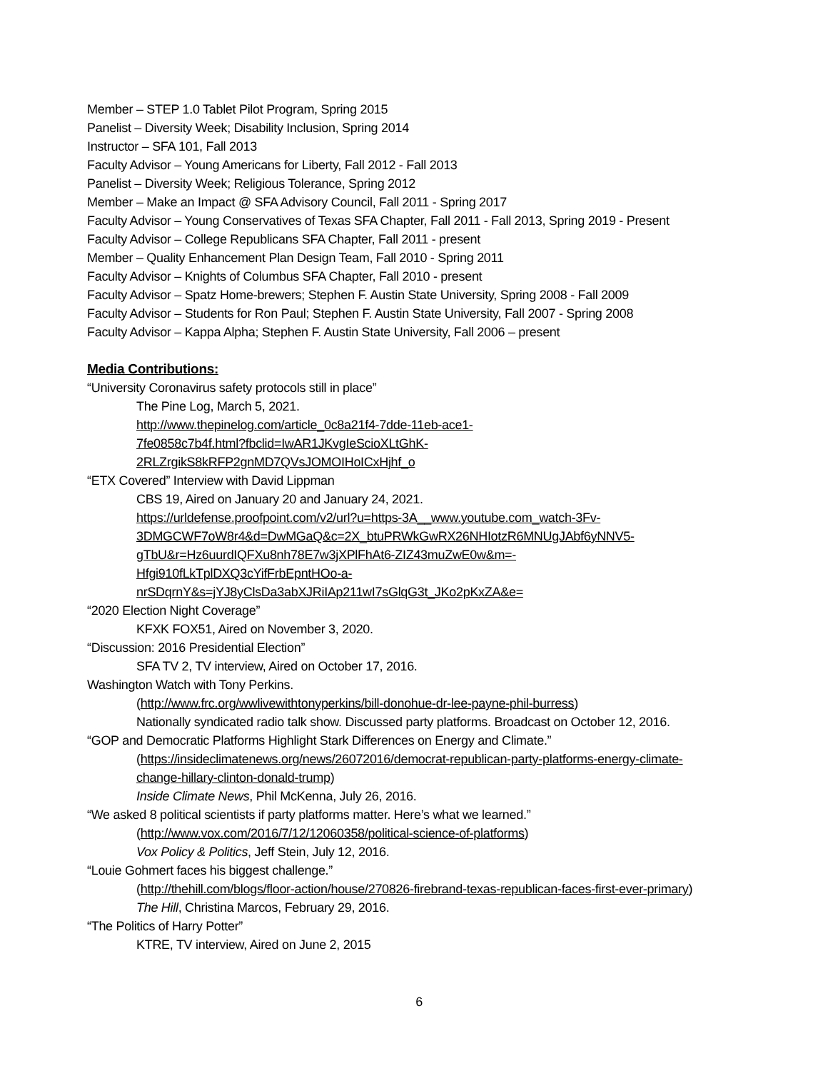Member – STEP 1.0 Tablet Pilot Program, Spring 2015
Panelist – Diversity Week; Disability Inclusion, Spring 2014
Instructor – SFA 101, Fall 2013
Faculty Advisor – Young Americans for Liberty, Fall 2012 - Fall 2013
Panelist – Diversity Week; Religious Tolerance, Spring 2012
Member – Make an Impact @ SFA Advisory Council, Fall 2011 - Spring 2017
Faculty Advisor – Young Conservatives of Texas SFA Chapter, Fall 2011 - Fall 2013, Spring 2019 - Present
Faculty Advisor – College Republicans SFA Chapter, Fall 2011 - present
Member – Quality Enhancement Plan Design Team, Fall 2010 - Spring 2011
Faculty Advisor – Knights of Columbus SFA Chapter, Fall 2010 - present
Faculty Advisor – Spatz Home-brewers; Stephen F. Austin State University, Spring 2008 - Fall 2009
Faculty Advisor – Students for Ron Paul; Stephen F. Austin State University, Fall 2007 - Spring 2008
Faculty Advisor – Kappa Alpha; Stephen F. Austin State University, Fall 2006 – present
Media Contributions:
“University Coronavirus safety protocols still in place”
The Pine Log, March 5, 2021.
http://www.thepinelog.com/article_0c8a21f4-7dde-11eb-ace1-
7fe0858c7b4f.html?fbclid=IwAR1JKvgIeScioXLtGhK-
2RLZrgikS8kRFP2gnMD7QVsJOMOIHoICxHjhf_o
“ETX Covered” Interview with David Lippman
CBS 19, Aired on January 20 and January 24, 2021.
https://urldefense.proofpoint.com/v2/url?u=https-3A__www.youtube.com_watch-3Fv-
3DMGCWF7oW8r4&d=DwMGaQ&c=2X_btuPRWkGwRX26NHIotzR6MNUgJAbf6yNNV5-
gTbU&r=Hz6uurdIQFXu8nh78E7w3jXPlFhAt6-ZIZ43muZwE0w&m=-
Hfgi910fLkTplDXQ3cYifFrbEpntHOo-a-
nrSDqrnY&s=jYJ8yClsDa3abXJRiIAp211wI7sGlqG3t_JKo2pKxZA&e=
“2020 Election Night Coverage”
KFXK FOX51, Aired on November 3, 2020.
“Discussion: 2016 Presidential Election”
SFA TV 2, TV interview, Aired on October 17, 2016.
Washington Watch with Tony Perkins.
(http://www.frc.org/wwlivewithtonyperkins/bill-donohue-dr-lee-payne-phil-burress)
Nationally syndicated radio talk show. Discussed party platforms. Broadcast on October 12, 2016.
“GOP and Democratic Platforms Highlight Stark Differences on Energy and Climate.”
(https://insideclimatenews.org/news/26072016/democrat-republican-party-platforms-energy-climate-
change-hillary-clinton-donald-trump)
Inside Climate News, Phil McKenna, July 26, 2016.
“We asked 8 political scientists if party platforms matter. Here’s what we learned.”
(http://www.vox.com/2016/7/12/12060358/political-science-of-platforms)
Vox Policy & Politics, Jeff Stein, July 12, 2016.
“Louie Gohmert faces his biggest challenge.”
(http://thehill.com/blogs/floor-action/house/270826-firebrand-texas-republican-faces-first-ever-primary)
The Hill, Christina Marcos, February 29, 2016.
“The Politics of Harry Potter”
KTRE, TV interview, Aired on June 2, 2015
6